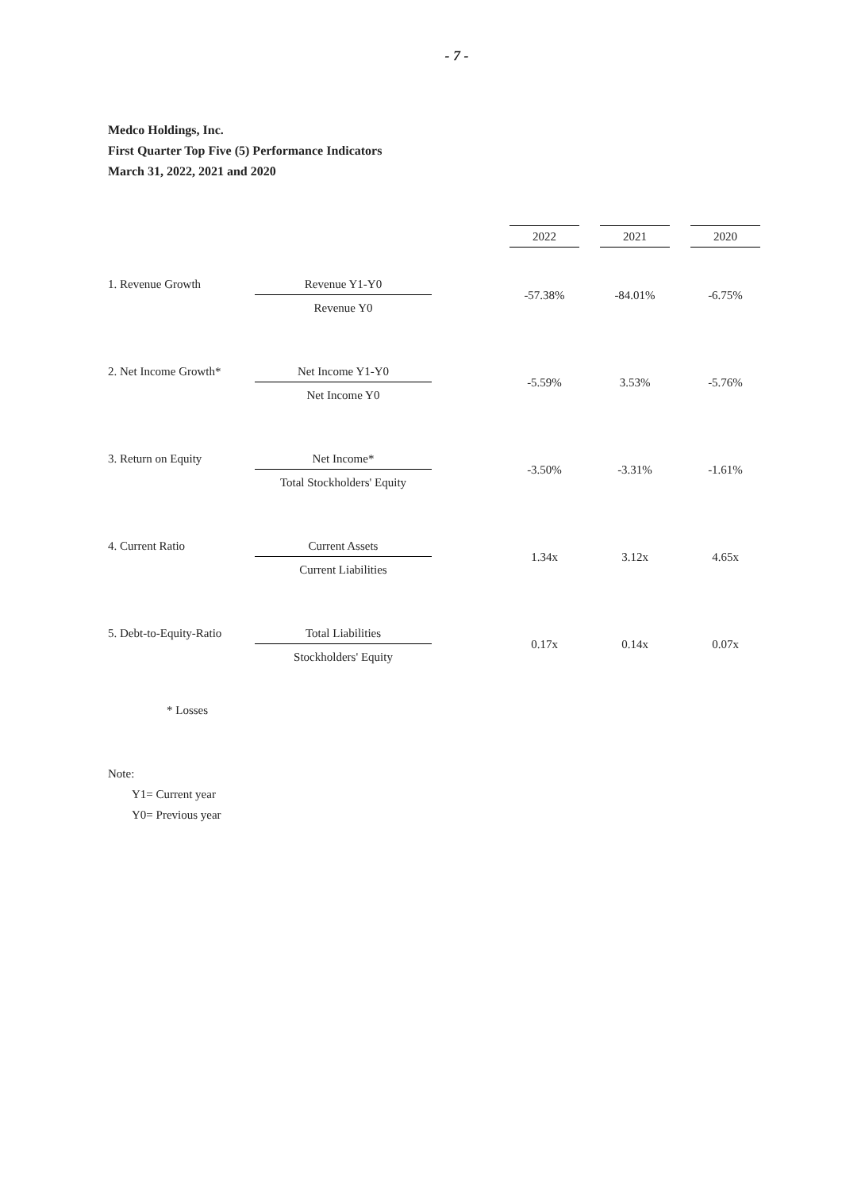- 7 -
Medco Holdings, Inc.
First Quarter Top Five (5) Performance Indicators
March 31, 2022, 2021 and 2020
| | | | 2022 | | 2021 | | 2020 |
| 1. Revenue Growth | Revenue Y1-Y0 Revenue Y0 | | -57.38% | | -84.01% | | -6.75% |
| 2. Net Income Growth* | Net Income Y1-Y0 Net Income Y0 | | -5.59% | | 3.53% | | -5.76% |
| 3. Return on Equity | Net Income* Total Stockholders' Equity | | -3.50% | | -3.31% | | -1.61% |
| 4. Current Ratio | Current Assets Current Liabilities | | 1.34x | | 3.12x | | 4.65x |
| 5. Debt-to-Equity-Ratio | Total Liabilities Stockholders' Equity | | 0.17x | | 0.14x | | 0.07x |
* Losses
Note:
Y1= Current year
Y0= Previous year